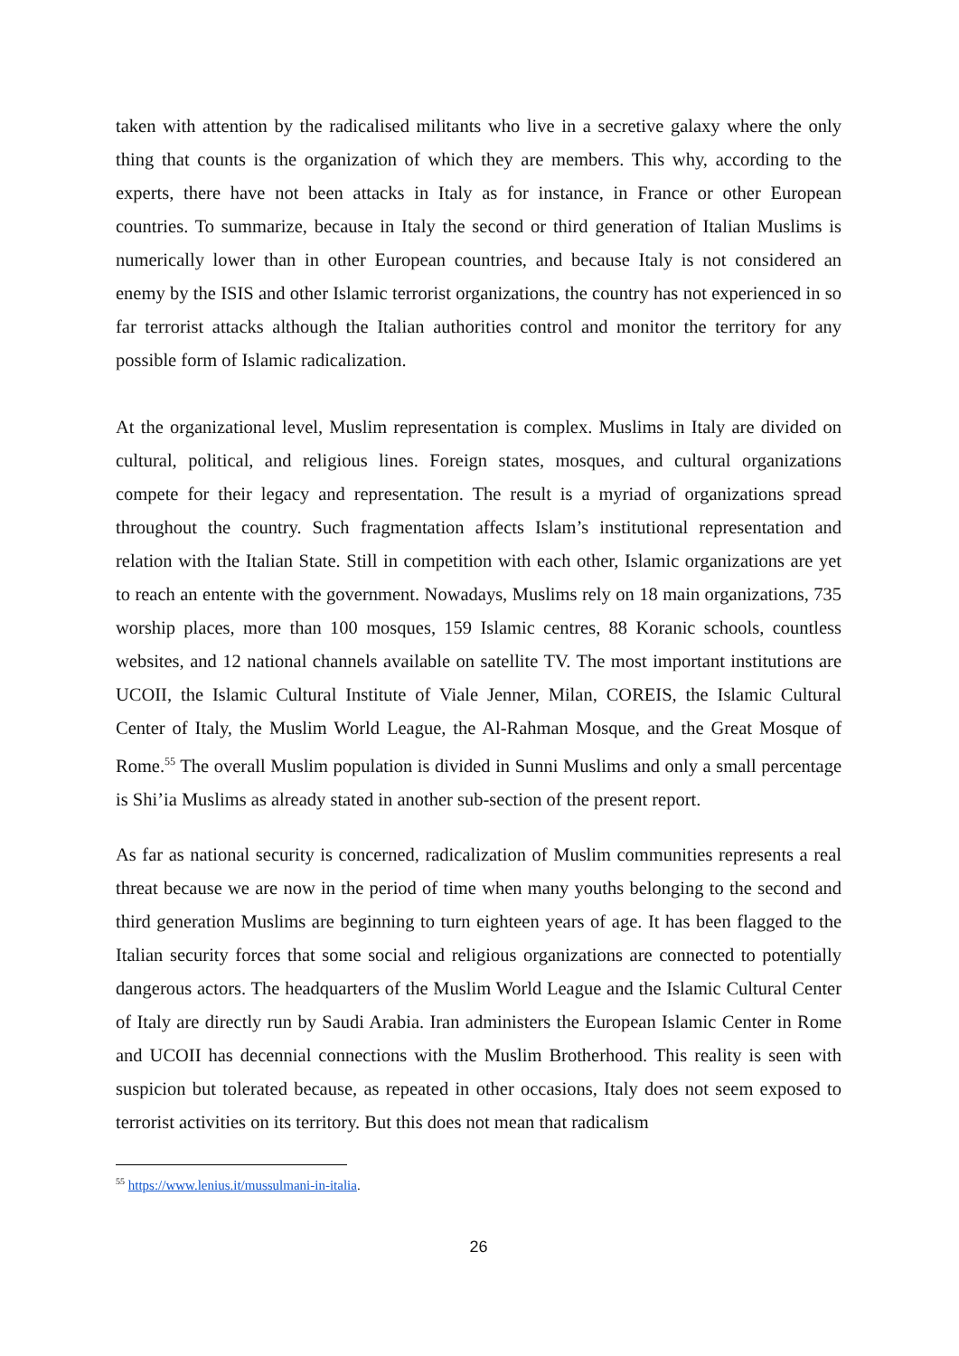taken with attention by the radicalised militants who live in a secretive galaxy where the only thing that counts is the organization of which they are members. This why, according to the experts, there have not been attacks in Italy as for instance, in France or other European countries. To summarize, because in Italy the second or third generation of Italian Muslims is numerically lower than in other European countries, and because Italy is not considered an enemy by the ISIS and other Islamic terrorist organizations, the country has not experienced in so far terrorist attacks although the Italian authorities control and monitor the territory for any possible form of Islamic radicalization.
At the organizational level, Muslim representation is complex. Muslims in Italy are divided on cultural, political, and religious lines. Foreign states, mosques, and cultural organizations compete for their legacy and representation. The result is a myriad of organizations spread throughout the country. Such fragmentation affects Islam’s institutional representation and relation with the Italian State. Still in competition with each other, Islamic organizations are yet to reach an entente with the government. Nowadays, Muslims rely on 18 main organizations, 735 worship places, more than 100 mosques, 159 Islamic centres, 88 Koranic schools, countless websites, and 12 national channels available on satellite TV. The most important institutions are UCOII, the Islamic Cultural Institute of Viale Jenner, Milan, COREIS, the Islamic Cultural Center of Italy, the Muslim World League, the Al-Rahman Mosque, and the Great Mosque of Rome.<sup>55</sup> The overall Muslim population is divided in Sunni Muslims and only a small percentage is Shi’ia Muslims as already stated in another sub-section of the present report.
As far as national security is concerned, radicalization of Muslim communities represents a real threat because we are now in the period of time when many youths belonging to the second and third generation Muslims are beginning to turn eighteen years of age. It has been flagged to the Italian security forces that some social and religious organizations are connected to potentially dangerous actors. The headquarters of the Muslim World League and the Islamic Cultural Center of Italy are directly run by Saudi Arabia. Iran administers the European Islamic Center in Rome and UCOII has decennial connections with the Muslim Brotherhood. This reality is seen with suspicion but tolerated because, as repeated in other occasions, Italy does not seem exposed to terrorist activities on its territory. But this does not mean that radicalism
<sup>55</sup> https://www.lenius.it/mussulmani-in-italia.
26